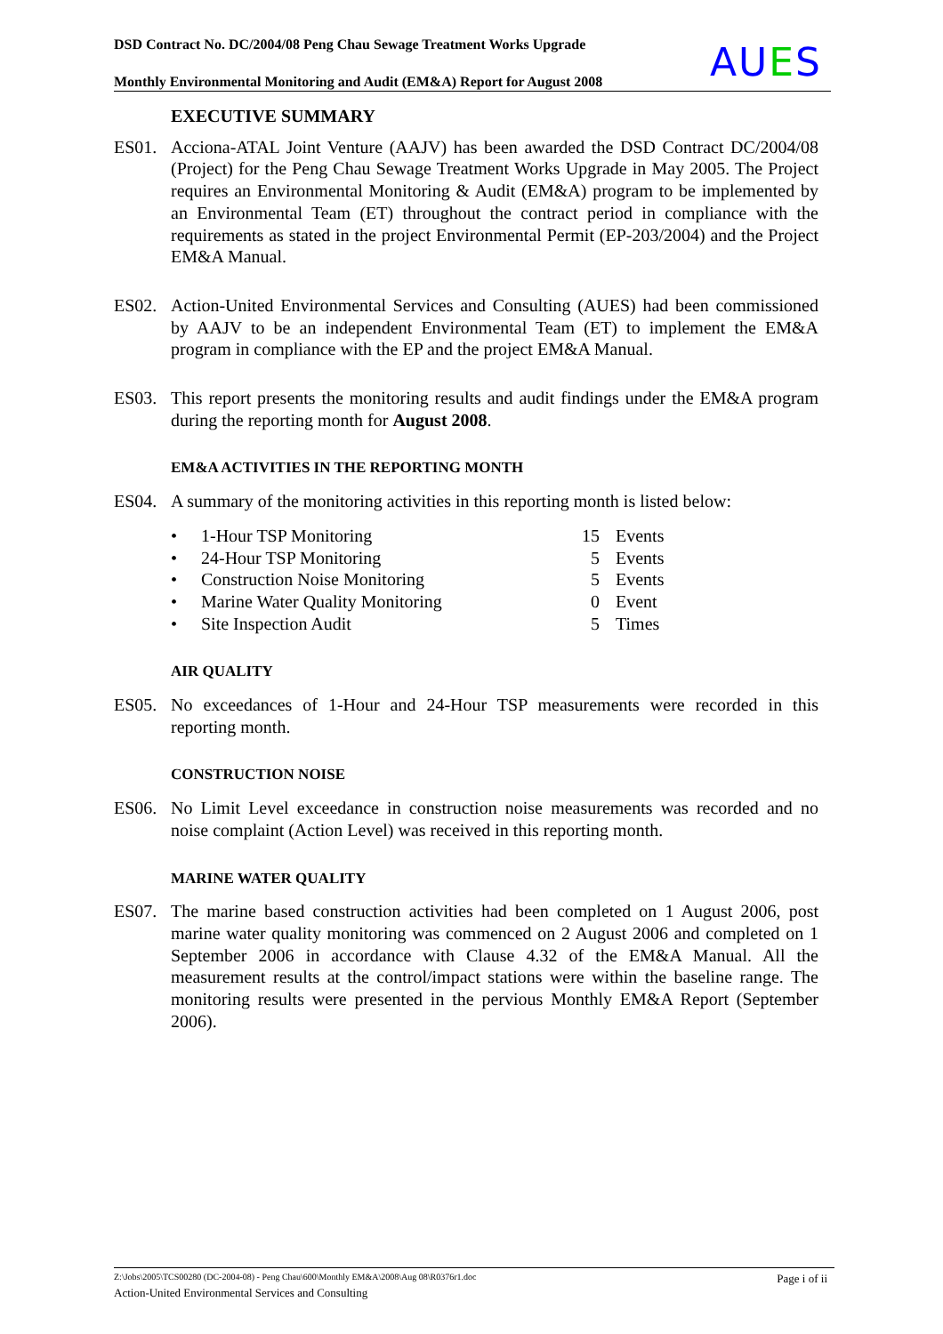DSD Contract No. DC/2004/08 Peng Chau Sewage Treatment Works Upgrade
Monthly Environmental Monitoring and Audit (EM&A) Report for August 2008
AUES
EXECUTIVE SUMMARY
ES01. Acciona-ATAL Joint Venture (AAJV) has been awarded the DSD Contract DC/2004/08 (Project) for the Peng Chau Sewage Treatment Works Upgrade in May 2005. The Project requires an Environmental Monitoring & Audit (EM&A) program to be implemented by an Environmental Team (ET) throughout the contract period in compliance with the requirements as stated in the project Environmental Permit (EP-203/2004) and the Project EM&A Manual.
ES02. Action-United Environmental Services and Consulting (AUES) had been commissioned by AAJV to be an independent Environmental Team (ET) to implement the EM&A program in compliance with the EP and the project EM&A Manual.
ES03. This report presents the monitoring results and audit findings under the EM&A program during the reporting month for August 2008.
EM&A ACTIVITIES IN THE REPORTING MONTH
ES04. A summary of the monitoring activities in this reporting month is listed below:
• 1-Hour TSP Monitoring 15 Events
• 24-Hour TSP Monitoring 5 Events
• Construction Noise Monitoring 5 Events
• Marine Water Quality Monitoring 0 Event
• Site Inspection Audit 5 Times
AIR QUALITY
ES05. No exceedances of 1-Hour and 24-Hour TSP measurements were recorded in this reporting month.
CONSTRUCTION NOISE
ES06. No Limit Level exceedance in construction noise measurements was recorded and no noise complaint (Action Level) was received in this reporting month.
MARINE WATER QUALITY
ES07. The marine based construction activities had been completed on 1 August 2006, post marine water quality monitoring was commenced on 2 August 2006 and completed on 1 September 2006 in accordance with Clause 4.32 of the EM&A Manual. All the measurement results at the control/impact stations were within the baseline range. The monitoring results were presented in the pervious Monthly EM&A Report (September 2006).
Z:\Jobs\2005\TCS00280 (DC-2004-08) - Peng Chau\600\Monthly EM&A\2008\Aug 08\R0376r1.doc Page i of ii
Action-United Environmental Services and Consulting